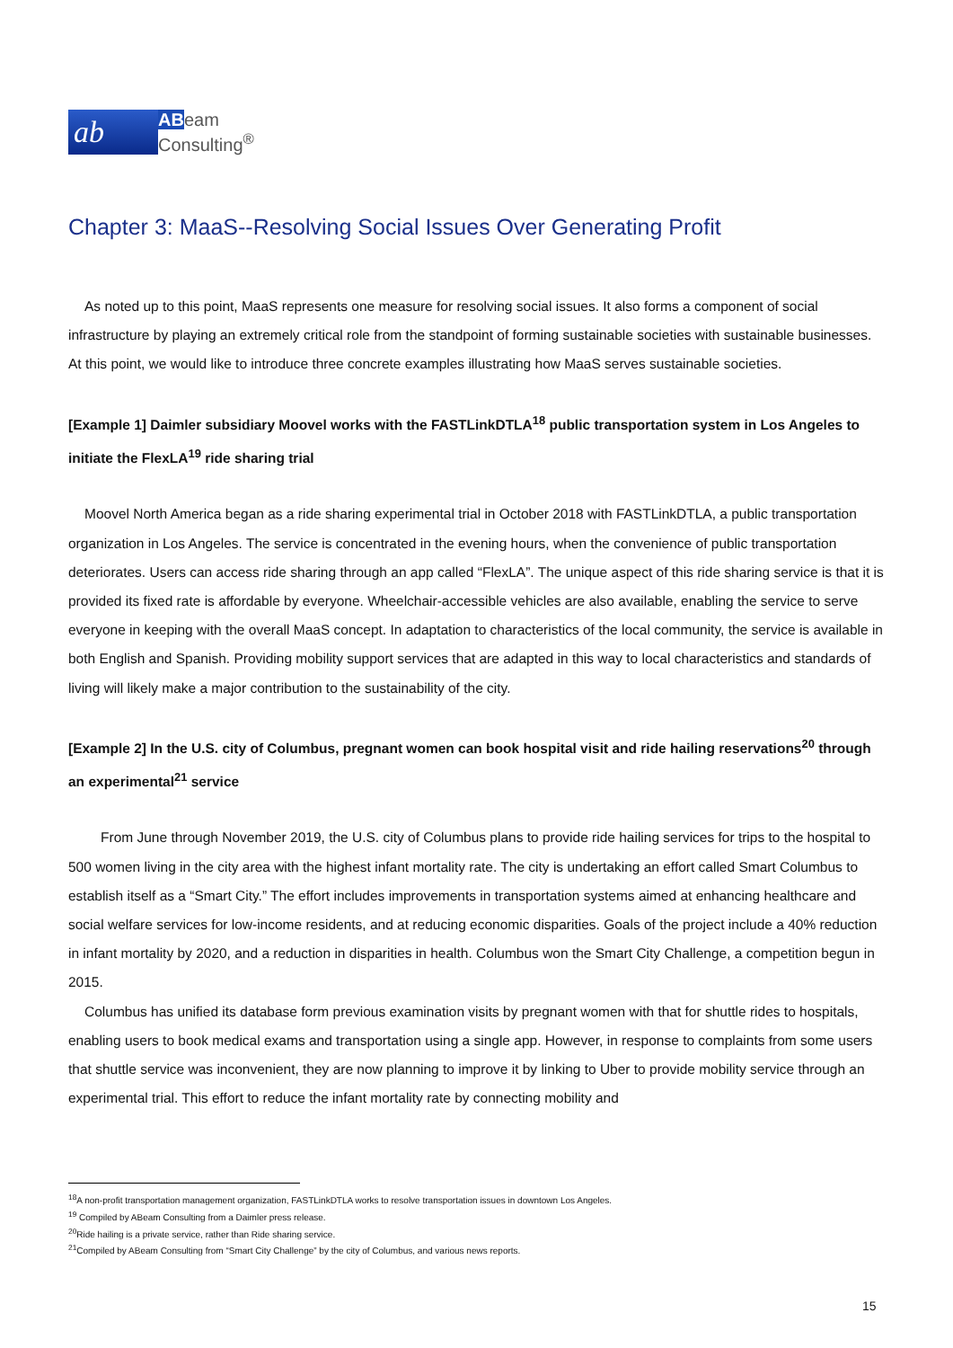ab
ABeam
Consulting<sup>®</sup>
Chapter 3: MaaS--Resolving Social Issues Over Generating Profit
As noted up to this point, MaaS represents one measure for resolving social issues. It also forms a component of social infrastructure by playing an extremely critical role from the standpoint of forming sustainable societies with sustainable businesses. At this point, we would like to introduce three concrete examples illustrating how MaaS serves sustainable societies.
[Example 1] Daimler subsidiary Moovel works with the FASTLinkDTLA<sup>18</sup> public transportation system in Los Angeles to initiate the FlexLA<sup>19</sup> ride sharing trial
Moovel North America began as a ride sharing experimental trial in October 2018 with FASTLinkDTLA, a public transportation organization in Los Angeles. The service is concentrated in the evening hours, when the convenience of public transportation deteriorates. Users can access ride sharing through an app called “FlexLA”. The unique aspect of this ride sharing service is that it is provided its fixed rate is affordable by everyone. Wheelchair-accessible vehicles are also available, enabling the service to serve everyone in keeping with the overall MaaS concept. In adaptation to characteristics of the local community, the service is available in both English and Spanish. Providing mobility support services that are adapted in this way to local characteristics and standards of living will likely make a major contribution to the sustainability of the city.
[Example 2] In the U.S. city of Columbus, pregnant women can book hospital visit and ride hailing reservations<sup>20</sup> through an experimental<sup>21</sup> service
From June through November 2019, the U.S. city of Columbus plans to provide ride hailing services for trips to the hospital to 500 women living in the city area with the highest infant mortality rate. The city is undertaking an effort called Smart Columbus to establish itself as a “Smart City.” The effort includes improvements in transportation systems aimed at enhancing healthcare and social welfare services for low-income residents, and at reducing economic disparities. Goals of the project include a 40% reduction in infant mortality by 2020, and a reduction in disparities in health. Columbus won the Smart City Challenge, a competition begun in 2015.
Columbus has unified its database form previous examination visits by pregnant women with that for shuttle rides to hospitals, enabling users to book medical exams and transportation using a single app. However, in response to complaints from some users that shuttle service was inconvenient, they are now planning to improve it by linking to Uber to provide mobility service through an experimental trial. This effort to reduce the infant mortality rate by connecting mobility and
<sup>18</sup> A non-profit transportation management organization, FASTLinkDTLA works to resolve transportation issues in downtown Los Angeles.
<sup>19</sup> Compiled by ABeam Consulting from a Daimler press release.
<sup>20</sup> Ride hailing is a private service, rather than Ride sharing service.
<sup>21</sup> Compiled by ABeam Consulting from “Smart City Challenge” by the city of Columbus, and various news reports.
15